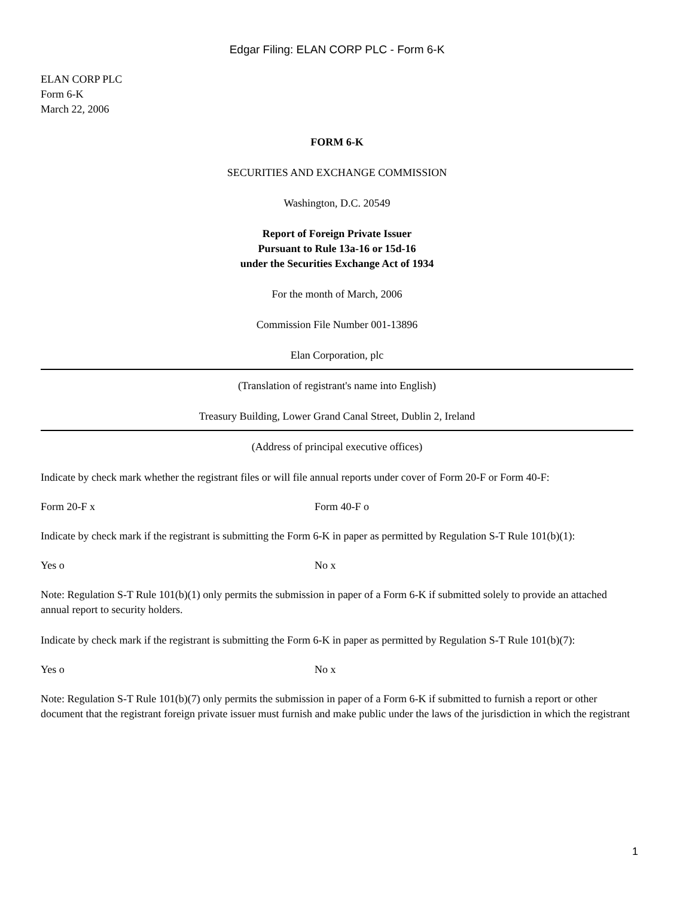Edgar Filing: ELAN CORP PLC - Form 6-K
ELAN CORP PLC
Form 6-K
March 22, 2006
FORM 6-K
SECURITIES AND EXCHANGE COMMISSION
Washington, D.C. 20549
Report of Foreign Private Issuer
Pursuant to Rule 13a-16 or 15d-16
under the Securities Exchange Act of 1934
For the month of March, 2006
Commission File Number 001-13896
Elan Corporation, plc
(Translation of registrant's name into English)
Treasury Building, Lower Grand Canal Street, Dublin 2, Ireland
(Address of principal executive offices)
Indicate by check mark whether the registrant files or will file annual reports under cover of Form 20-F or Form 40-F:
Form 20-F x Form 40-F o
Indicate by check mark if the registrant is submitting the Form 6-K in paper as permitted by Regulation S-T Rule 101(b)(1):
Yes o No x
Note: Regulation S-T Rule 101(b)(1) only permits the submission in paper of a Form 6-K if submitted solely to provide an attached annual report to security holders.
Indicate by check mark if the registrant is submitting the Form 6-K in paper as permitted by Regulation S-T Rule 101(b)(7):
Yes o No x
Note: Regulation S-T Rule 101(b)(7) only permits the submission in paper of a Form 6-K if submitted to furnish a report or other document that the registrant foreign private issuer must furnish and make public under the laws of the jurisdiction in which the registrant
1